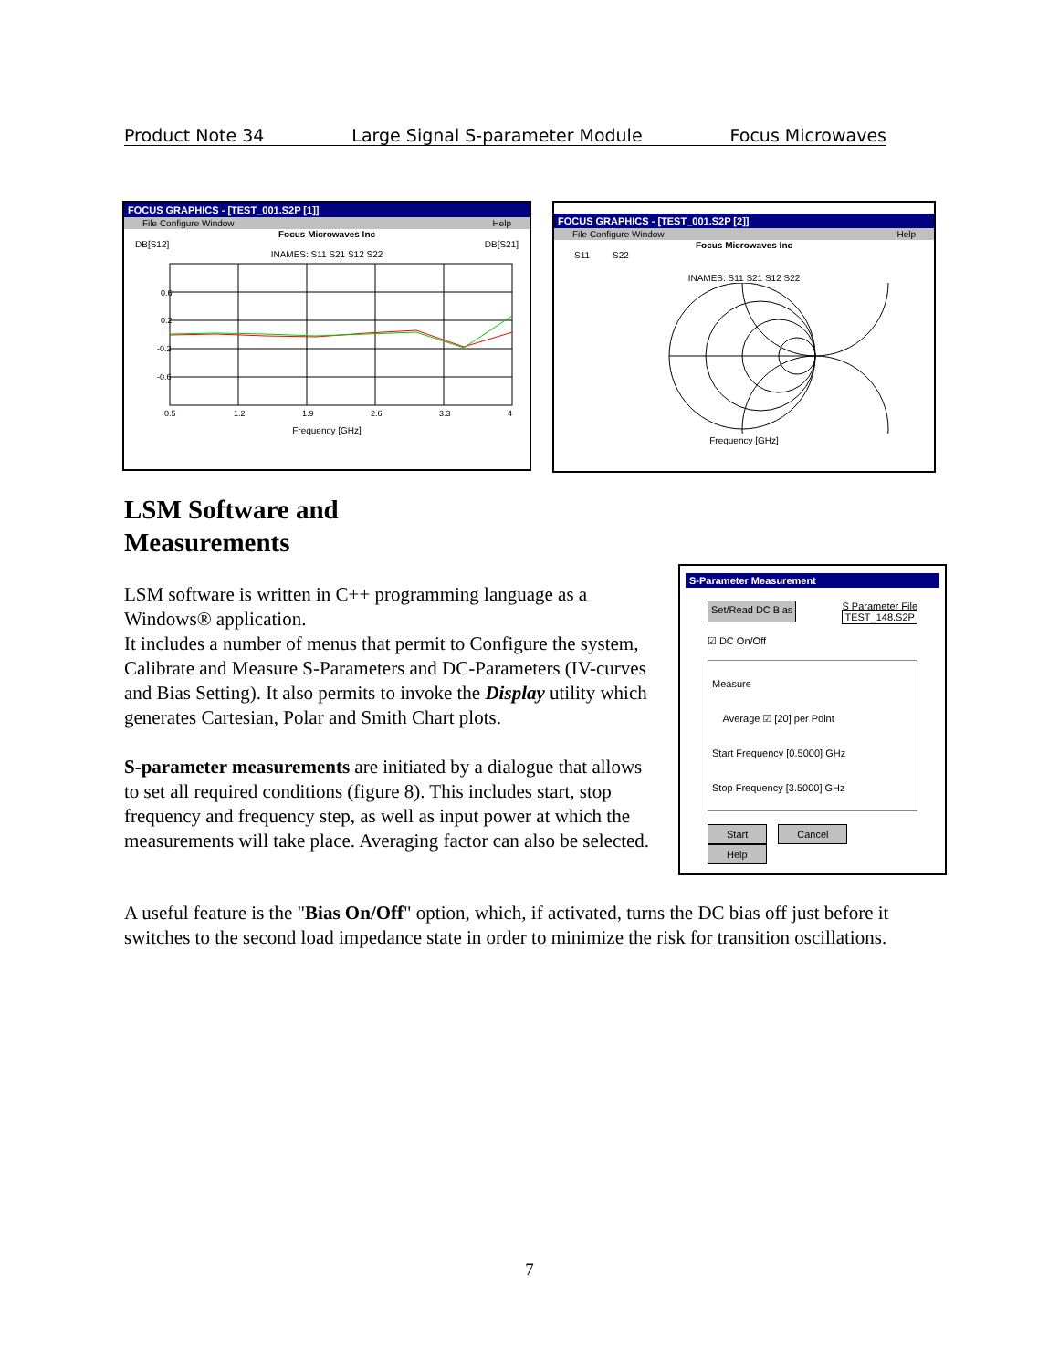Product Note 34 Large Signal S-parameter Module Focus Microwaves
FOCUS GRAPHICS - [TEST_001.S2P [1]]
File Configure Window Help
Focus Microwaves Inc
DB[S12] DB[S21]
INAMES: S11 S21 S12 S22
0.6
0.2
-0.2
-0.6
0.5
1.2
1.9
2.6
3.3
4
Frequency [GHz]
FOCUS GRAPHICS - [TEST_001.S2P [2]]
File Configure Window Help
Focus Microwaves Inc
S11 S22
INAMES: S11 S21 S12 S22
Frequency [GHz]
LSM Software and
Measurements
LSM software is written in C++ programming language as a Windows® application.
It includes a number of menus that permit to Configure the system, Calibrate and Measure S-Parameters and DC-Parameters (IV-curves and Bias Setting). It also permits to invoke the Display utility which generates Cartesian, Polar and Smith Chart plots.
S-parameter measurements are initiated by a dialogue that allows to set all required conditions (figure 8). This includes start, stop frequency and frequency step, as well as input power at which the measurements will take place. Averaging factor can also be selected.
A useful feature is the "Bias On/Off" option, which, if activated, turns the DC bias off just before it switches to the second load impedance state in order to minimize the risk for transition oscillations.
S-Parameter Measurement
Set/Read DC Bias S Parameter File
TEST_148.S2P
☑ DC On/Off
Measure
Average ☑ [20] per Point
Start Frequency [0.5000] GHz
Stop Frequency [3.5000] GHz
Start Cancel Help
7